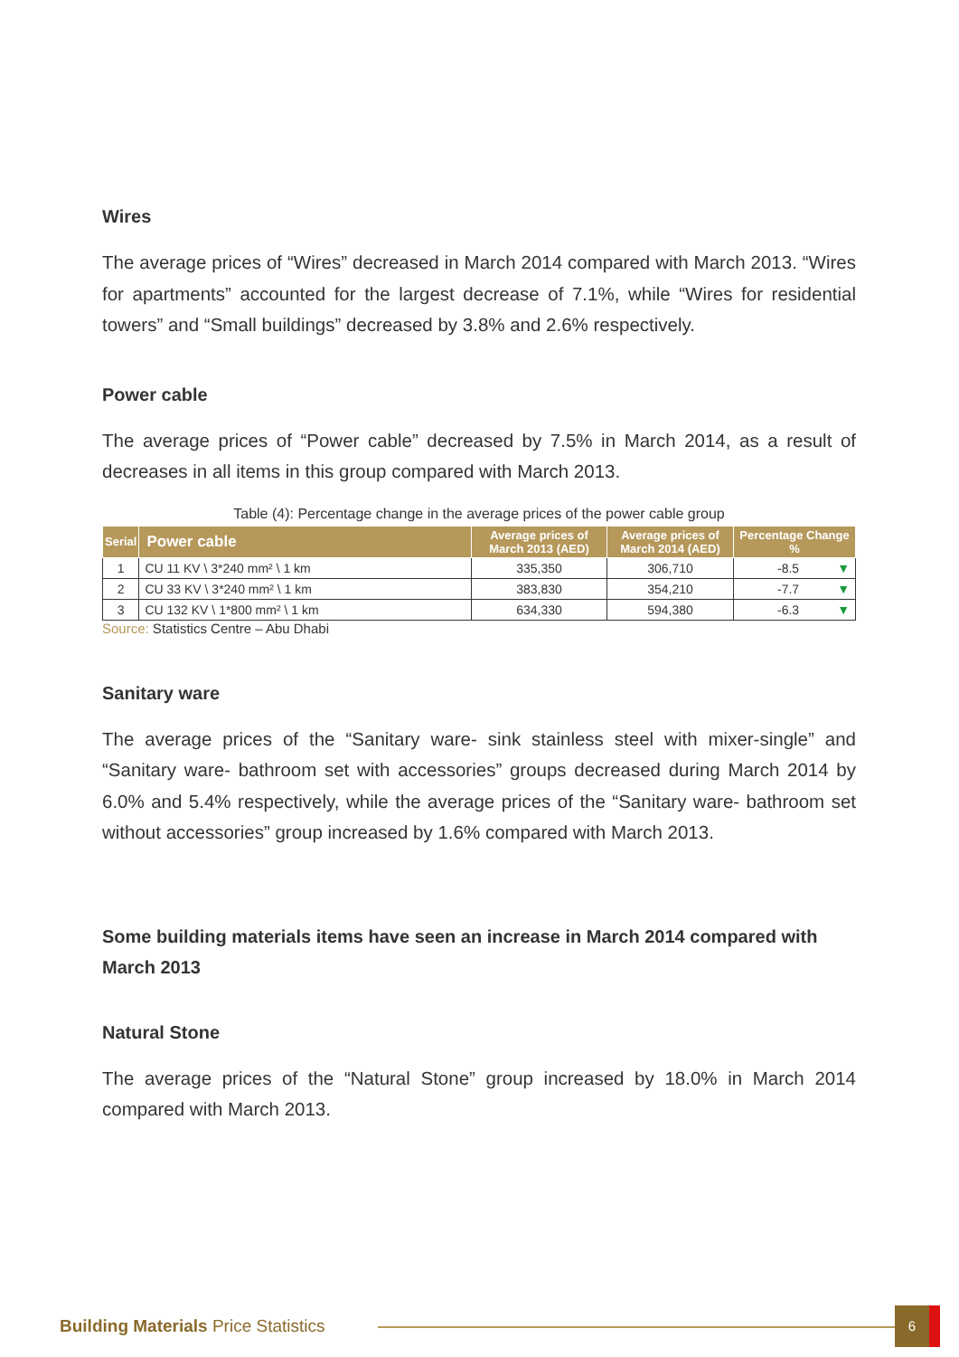Wires
The average prices of “Wires” decreased in March 2014 compared with March 2013. “Wires for apartments” accounted for the largest decrease of 7.1%, while “Wires for residential towers” and “Small buildings” decreased by 3.8% and 2.6% respectively.
Power cable
The average prices of “Power cable” decreased by 7.5% in March 2014, as a result of decreases in all items in this group compared with March 2013.
Table (4): Percentage change in the average prices of the power cable group
| Serial | Power cable | Average prices of March 2013 (AED) | Average prices of March 2014 (AED) | Percentage Change % |
| --- | --- | --- | --- | --- |
| 1 | CU 11 KV \ 3*240 mm² \ 1 km | 335,350 | 306,710 | -8.5 ▼ |
| 2 | CU 33 KV \ 3*240 mm² \ 1 km | 383,830 | 354,210 | -7.7 ▼ |
| 3 | CU 132 KV \ 1*800 mm² \ 1 km | 634,330 | 594,380 | -6.3 ▼ |
Source: Statistics Centre – Abu Dhabi
Sanitary ware
The average prices of the “Sanitary ware- sink stainless steel with mixer-single” and “Sanitary ware- bathroom set with accessories” groups decreased during March 2014 by 6.0% and 5.4% respectively, while the average prices of the “Sanitary ware- bathroom set without accessories” group increased by 1.6% compared with March 2013.
Some building materials items have seen an increase in March 2014 compared with March 2013
Natural Stone
The average prices of the “Natural Stone” group increased by 18.0% in March 2014 compared with March 2013.
Building Materials Price Statistics
6